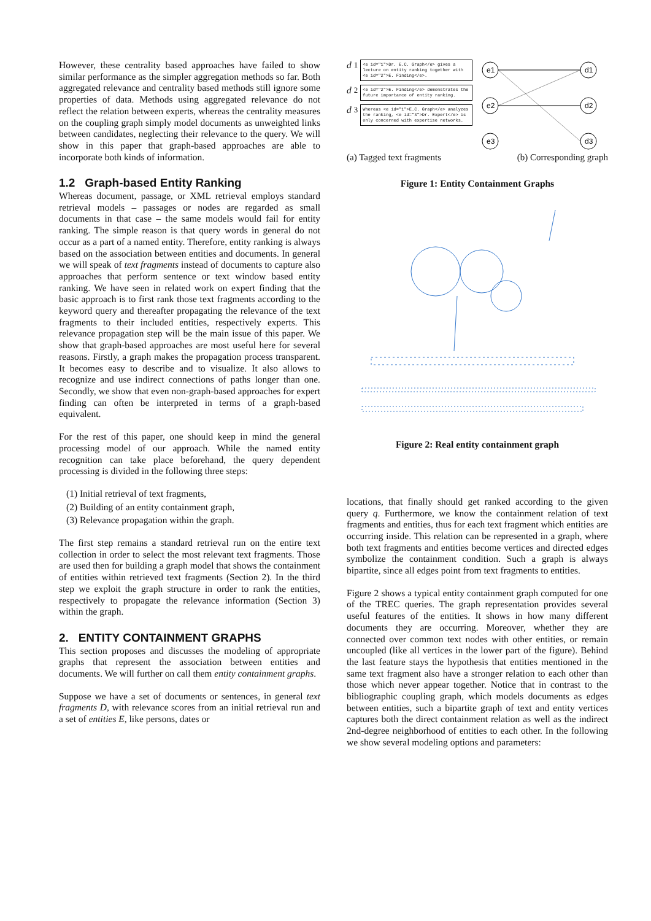However, these centrality based approaches have failed to show similar performance as the simpler aggregation methods so far. Both aggregated relevance and centrality based methods still ignore some properties of data. Methods using aggregated relevance do not reflect the relation between experts, whereas the centrality measures on the coupling graph simply model documents as unweighted links between candidates, neglecting their relevance to the query. We will show in this paper that graph-based approaches are able to incorporate both kinds of information.
1.2 Graph-based Entity Ranking
Whereas document, passage, or XML retrieval employs standard retrieval models – passages or nodes are regarded as small documents in that case – the same models would fail for entity ranking. The simple reason is that query words in general do not occur as a part of a named entity. Therefore, entity ranking is always based on the association between entities and documents. In general we will speak of text fragments instead of documents to capture also approaches that perform sentence or text window based entity ranking. We have seen in related work on expert finding that the basic approach is to first rank those text fragments according to the keyword query and thereafter propagating the relevance of the text fragments to their included entities, respectively experts. This relevance propagation step will be the main issue of this paper. We show that graph-based approaches are most useful here for several reasons. Firstly, a graph makes the propagation process transparent. It becomes easy to describe and to visualize. It also allows to recognize and use indirect connections of paths longer than one. Secondly, we show that even non-graph-based approaches for expert finding can often be interpreted in terms of a graph-based equivalent.
For the rest of this paper, one should keep in mind the general processing model of our approach. While the named entity recognition can take place beforehand, the query dependent processing is divided in the following three steps:
(1) Initial retrieval of text fragments,
(2) Building of an entity containment graph,
(3) Relevance propagation within the graph.
The first step remains a standard retrieval run on the entire text collection in order to select the most relevant text fragments. Those are used then for building a graph model that shows the containment of entities within retrieved text fragments (Section 2). In the third step we exploit the graph structure in order to rank the entities, respectively to propagate the relevance information (Section 3) within the graph.
2. ENTITY CONTAINMENT GRAPHS
This section proposes and discusses the modeling of appropriate graphs that represent the association between entities and documents. We will further on call them entity containment graphs.
Suppose we have a set of documents or sentences, in general text fragments D, with relevance scores from an initial retrieval run and a set of entities E, like persons, dates or
d<sub>1</sub>
<e id="1">Dr. E.C. Graph</e> gives a lecture on entity ranking together with <e id="2">E. Finding</e>.
d<sub>2</sub>
<e id="2">E. Finding</e> demonstrates the future importance of entity ranking.
d<sub>3</sub>
Whereas <e id="1">E.C. Graph</e> analyzes the ranking, <e id="3">Dr. Expert</e> is only concerned with expertise networks.
e1
e2
e3
d1
d2
d3
(a) Tagged text fragments (b) Corresponding graph
Figure 1: Entity Containment Graphs
Figure 2: Real entity containment graph
locations, that finally should get ranked according to the given query q. Furthermore, we know the containment relation of text fragments and entities, thus for each text fragment which entities are occurring inside. This relation can be represented in a graph, where both text fragments and entities become vertices and directed edges symbolize the containment condition. Such a graph is always bipartite, since all edges point from text fragments to entities.
Figure 2 shows a typical entity containment graph computed for one of the TREC queries. The graph representation provides several useful features of the entities. It shows in how many different documents they are occurring. Moreover, whether they are connected over common text nodes with other entities, or remain uncoupled (like all vertices in the lower part of the figure). Behind the last feature stays the hypothesis that entities mentioned in the same text fragment also have a stronger relation to each other than those which never appear together. Notice that in contrast to the bibliographic coupling graph, which models documents as edges between entities, such a bipartite graph of text and entity vertices captures both the direct containment relation as well as the indirect 2nd-degree neighborhood of entities to each other. In the following we show several modeling options and parameters: